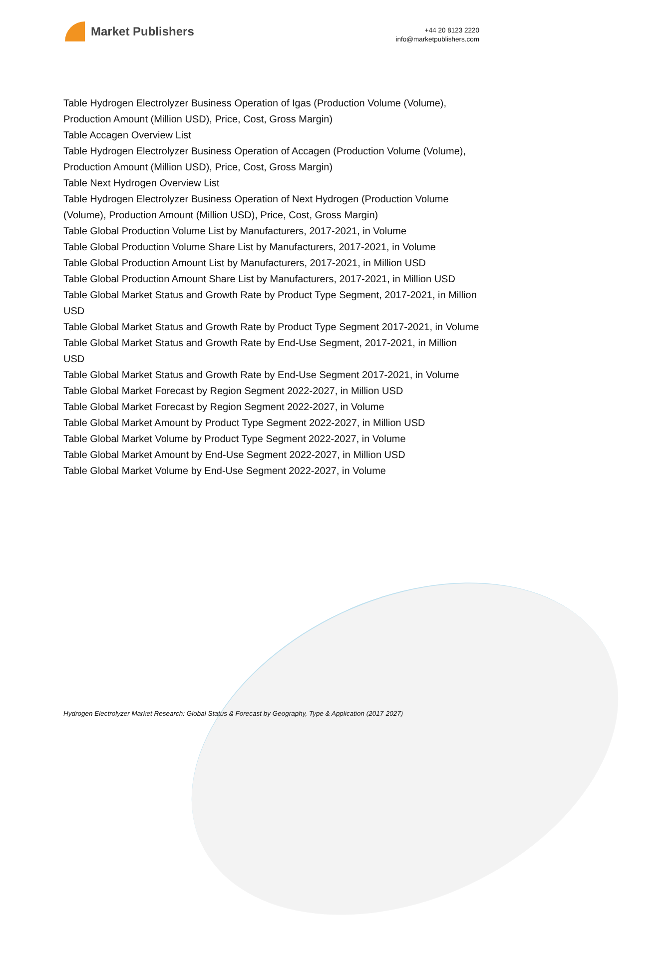Market Publishers
+44 20 8123 2220
info@marketpublishers.com
Table Hydrogen Electrolyzer Business Operation of Igas (Production Volume (Volume), Production Amount (Million USD), Price, Cost, Gross Margin)
Table Accagen Overview List
Table Hydrogen Electrolyzer Business Operation of Accagen (Production Volume (Volume), Production Amount (Million USD), Price, Cost, Gross Margin)
Table Next Hydrogen Overview List
Table Hydrogen Electrolyzer Business Operation of Next Hydrogen (Production Volume (Volume), Production Amount (Million USD), Price, Cost, Gross Margin)
Table Global Production Volume List by Manufacturers, 2017-2021, in Volume
Table Global Production Volume Share List by Manufacturers, 2017-2021, in Volume
Table Global Production Amount List by Manufacturers, 2017-2021, in Million USD
Table Global Production Amount Share List by Manufacturers, 2017-2021, in Million USD
Table Global Market Status and Growth Rate by Product Type Segment, 2017-2021, in Million USD
Table Global Market Status and Growth Rate by Product Type Segment 2017-2021, in Volume
Table Global Market Status and Growth Rate by End-Use Segment, 2017-2021, in Million USD
Table Global Market Status and Growth Rate by End-Use Segment 2017-2021, in Volume
Table Global Market Forecast by Region Segment 2022-2027, in Million USD
Table Global Market Forecast by Region Segment 2022-2027, in Volume
Table Global Market Amount by Product Type Segment 2022-2027, in Million USD
Table Global Market Volume by Product Type Segment 2022-2027, in Volume
Table Global Market Amount by End-Use Segment 2022-2027, in Million USD
Table Global Market Volume by End-Use Segment 2022-2027, in Volume
Hydrogen Electrolyzer Market Research: Global Status & Forecast by Geography, Type & Application (2017-2027)